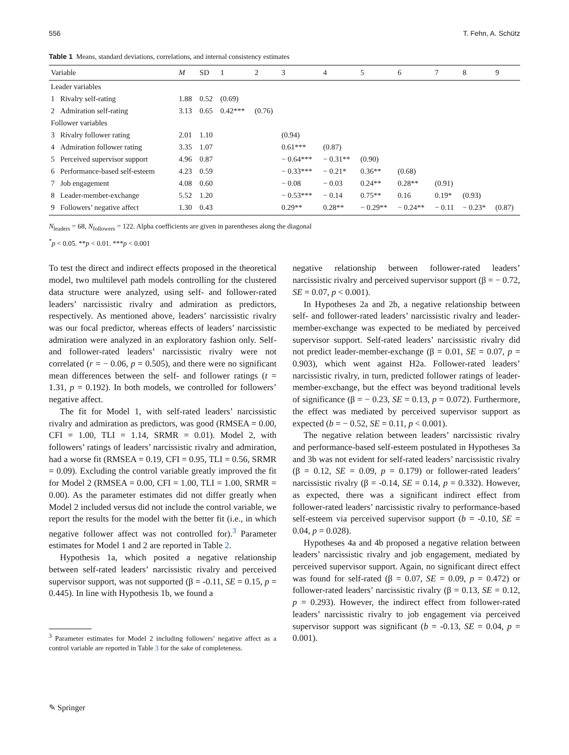556 T. Fehn, A. Schütz
Table 1 Means, standard deviations, correlations, and internal consistency estimates
| Variable | | M | SD | 1 | 2 | 3 | 4 | 5 | 6 | 7 | 8 | 9 |
| --- | --- | --- | --- | --- | --- | --- | --- | --- | --- | --- | --- | --- |
| Leader variables | | | | | | | | | | | | |
| 1 | Rivalry self-rating | 1.88 | 0.52 | (0.69) | | | | | | | | |
| 2 | Admiration self-rating | 3.13 | 0.65 | 0.42*** | (0.76) | | | | | | | |
| Follower variables | | | | | | | | | | | | |
| 3 | Rivalry follower rating | 2.01 | 1.10 | | | (0.94) | | | | | | |
| 4 | Admiration follower rating | 3.35 | 1.07 | | | 0.61*** | (0.87) | | | | | |
| 5 | Perceived supervisor support | 4.96 | 0.87 | | | − 0.64*** | − 0.31** | (0.90) | | | | |
| 6 | Performance-based self-esteem | 4.23 | 0.59 | | | − 0.33*** | − 0.21* | 0.36** | (0.68) | | | |
| 7 | Job engagement | 4.08 | 0.60 | | | − 0.08 | − 0.03 | 0.24** | 0.28** | (0.91) | | |
| 8 | Leader-member-exchange | 5.52 | 1.20 | | | − 0.53*** | − 0.14 | 0.75** | 0.16 | 0.19* | (0.93) | |
| 9 | Followers’ negative affect | 1.30 | 0.43 | | | 0.29** | 0.28** | − 0.29** | − 0.24** | − 0.11 | − 0.23* | (0.87) |
N<sub>leaders</sub> = 68, N<sub>followers</sub> = 122. Alpha coefficients are given in parentheses along the diagonal
<sup>*</sup> p < 0.05. **p < 0.01. ***p < 0.001
To test the direct and indirect effects proposed in the theoretical model, two multilevel path models controlling for the clustered data structure were analyzed, using self- and follower-rated leaders’ narcissistic rivalry and admiration as predictors, respectively. As mentioned above, leaders’ narcissistic rivalry was our focal predictor, whereas effects of leaders’ narcissistic admiration were analyzed in an exploratory fashion only. Self- and follower-rated leaders’ narcissistic rivalry were not correlated (r = − 0.06, p = 0.505), and there were no significant mean differences between the self- and follower ratings (t = 1.31, p = 0.192). In both models, we controlled for followers’ negative affect.
The fit for Model 1, with self-rated leaders’ narcissistic rivalry and admiration as predictors, was good (RMSEA = 0.00, CFI = 1.00, TLI = 1.14, SRMR = 0.01). Model 2, with followers’ ratings of leaders’ narcissistic rivalry and admiration, had a worse fit (RMSEA = 0.19, CFI = 0.95, TLI = 0.56, SRMR = 0.09). Excluding the control variable greatly improved the fit for Model 2 (RMSEA = 0.00, CFI = 1.00, TLI = 1.00, SRMR = 0.00). As the parameter estimates did not differ greatly when Model 2 included versus did not include the control variable, we report the results for the model with the better fit (i.e., in which negative follower affect was not controlled for).<sup>3</sup> Parameter estimates for Model 1 and 2 are reported in Table 2.
Hypothesis 1a, which posited a negative relationship between self-rated leaders’ narcissistic rivalry and perceived supervisor support, was not supported (β = -0.11, SE = 0.15, p = 0.445). In line with Hypothesis 1b, we found a
<sup>3</sup> Parameter estimates for Model 2 including followers’ negative affect as a control variable are reported in Table 3 for the sake of completeness.
negative relationship between follower-rated leaders’ narcissistic rivalry and perceived supervisor support (β = − 0.72, SE = 0.07, p < 0.001).
In Hypotheses 2a and 2b, a negative relationship between self- and follower-rated leaders’ narcissistic rivalry and leader-member-exchange was expected to be mediated by perceived supervisor support. Self-rated leaders’ narcissistic rivalry did not predict leader-member-exchange (β = 0.01, SE = 0.07, p = 0.903), which went against H2a. Follower-rated leaders’ narcissistic rivalry, in turn, predicted follower ratings of leader-member-exchange, but the effect was beyond traditional levels of significance (β = − 0.23, SE = 0.13, p = 0.072). Furthermore, the effect was mediated by perceived supervisor support as expected (b = − 0.52, SE = 0.11, p < 0.001).
The negative relation between leaders’ narcissistic rivalry and performance-based self-esteem postulated in Hypotheses 3a and 3b was not evident for self-rated leaders’ narcissistic rivalry (β = 0.12, SE = 0.09, p = 0.179) or follower-rated leaders’ narcissistic rivalry (β = -0.14, SE = 0.14, p = 0.332). However, as expected, there was a significant indirect effect from follower-rated leaders’ narcissistic rivalry to performance-based self-esteem via perceived supervisor support (b = -0.10, SE = 0.04, p = 0.028).
Hypotheses 4a and 4b proposed a negative relation between leaders’ narcissistic rivalry and job engagement, mediated by perceived supervisor support. Again, no significant direct effect was found for self-rated (β = 0.07, SE = 0.09, p = 0.472) or follower-rated leaders’ narcissistic rivalry (β = 0.13, SE = 0.12, p = 0.293). However, the indirect effect from follower-rated leaders’ narcissistic rivalry to job engagement via perceived supervisor support was significant (b = -0.13, SE = 0.04, p = 0.001).
✎ Springer